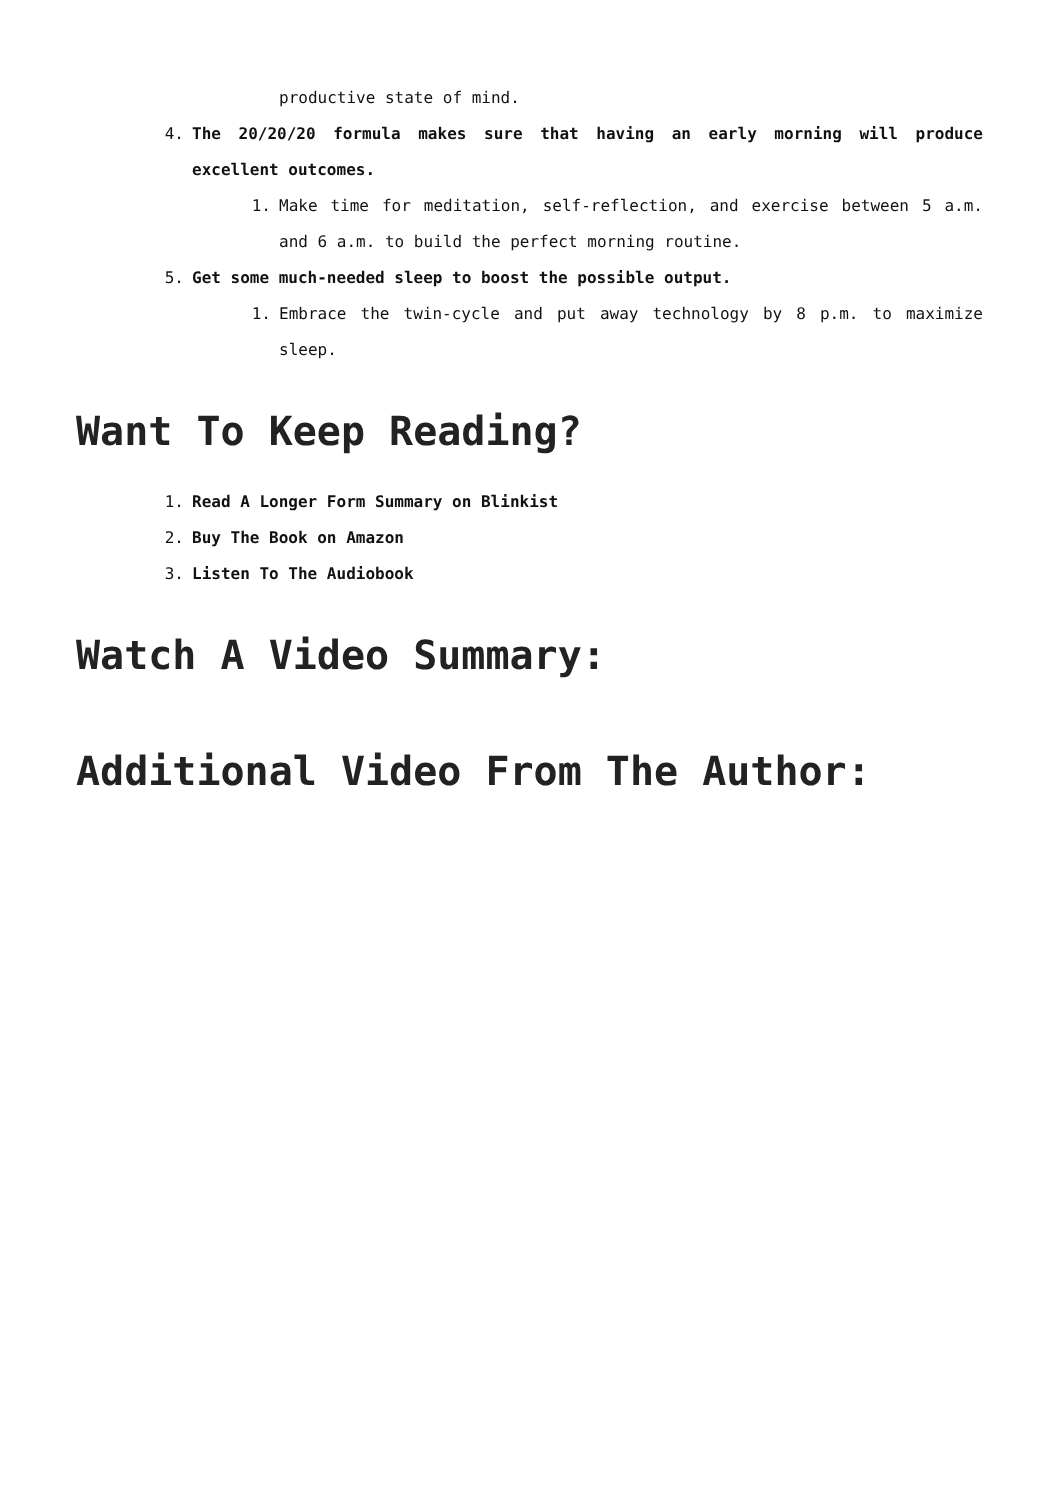productive state of mind.
4. The 20/20/20 formula makes sure that having an early morning will produce excellent outcomes.
1. Make time for meditation, self-reflection, and exercise between 5 a.m. and 6 a.m. to build the perfect morning routine.
5. Get some much-needed sleep to boost the possible output.
1. Embrace the twin-cycle and put away technology by 8 p.m. to maximize sleep.
Want To Keep Reading?
1. Read A Longer Form Summary on Blinkist
2. Buy The Book on Amazon
3. Listen To The Audiobook
Watch A Video Summary:
Additional Video From The Author: